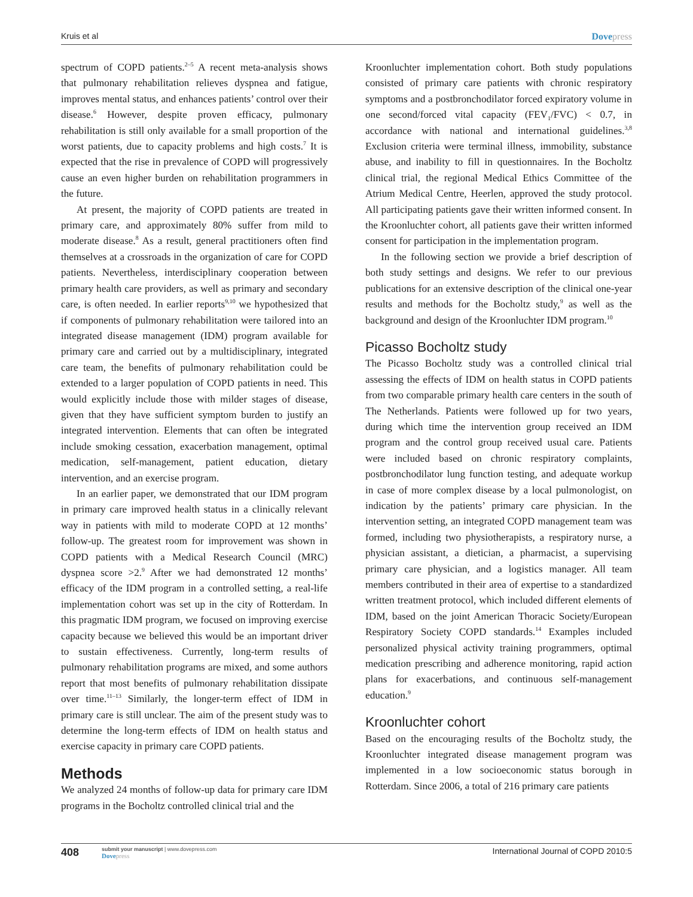Kruis et al Dovepress
spectrum of COPD patients.<sup>2–5</sup> A recent meta-analysis shows that pulmonary rehabilitation relieves dyspnea and fatigue, improves mental status, and enhances patients’ control over their disease.<sup>6</sup> However, despite proven efficacy, pulmonary rehabilitation is still only available for a small proportion of the worst patients, due to capacity problems and high costs.<sup>7</sup> It is expected that the rise in prevalence of COPD will progressively cause an even higher burden on rehabilitation programmers in the future.
At present, the majority of COPD patients are treated in primary care, and approximately 80% suffer from mild to moderate disease.<sup>8</sup> As a result, general practitioners often find themselves at a crossroads in the organization of care for COPD patients. Nevertheless, interdisciplinary cooperation between primary health care providers, as well as primary and secondary care, is often needed. In earlier reports<sup>9,10</sup> we hypothesized that if components of pulmonary rehabilitation were tailored into an integrated disease management (IDM) program available for primary care and carried out by a multidisciplinary, integrated care team, the benefits of pulmonary rehabilitation could be extended to a larger population of COPD patients in need. This would explicitly include those with milder stages of disease, given that they have sufficient symptom burden to justify an integrated intervention. Elements that can often be integrated include smoking cessation, exacerbation management, optimal medication, self-management, patient education, dietary intervention, and an exercise program.
In an earlier paper, we demonstrated that our IDM program in primary care improved health status in a clinically relevant way in patients with mild to moderate COPD at 12 months’ follow-up. The greatest room for improvement was shown in COPD patients with a Medical Research Council (MRC) dyspnea score >2.<sup>9</sup> After we had demonstrated 12 months’ efficacy of the IDM program in a controlled setting, a real-life implementation cohort was set up in the city of Rotterdam. In this pragmatic IDM program, we focused on improving exercise capacity because we believed this would be an important driver to sustain effectiveness. Currently, long-term results of pulmonary rehabilitation programs are mixed, and some authors report that most benefits of pulmonary rehabilitation dissipate over time.<sup>11–13</sup> Similarly, the longer-term effect of IDM in primary care is still unclear. The aim of the present study was to determine the long-term effects of IDM on health status and exercise capacity in primary care COPD patients.
Methods
We analyzed 24 months of follow-up data for primary care IDM programs in the Bocholtz controlled clinical trial and the
Kroonluchter implementation cohort. Both study populations consisted of primary care patients with chronic respiratory symptoms and a postbronchodilator forced expiratory volume in one second/forced vital capacity (FEV<sub>1</sub>/FVC) < 0.7, in accordance with national and international guidelines.<sup>3,8</sup> Exclusion criteria were terminal illness, immobility, substance abuse, and inability to fill in questionnaires. In the Bocholtz clinical trial, the regional Medical Ethics Committee of the Atrium Medical Centre, Heerlen, approved the study protocol. All participating patients gave their written informed consent. In the Kroonluchter cohort, all patients gave their written informed consent for participation in the implementation program.
In the following section we provide a brief description of both study settings and designs. We refer to our previous publications for an extensive description of the clinical one-year results and methods for the Bocholtz study,<sup>9</sup> as well as the background and design of the Kroonluchter IDM program.<sup>10</sup>
Picasso Bocholtz study
The Picasso Bocholtz study was a controlled clinical trial assessing the effects of IDM on health status in COPD patients from two comparable primary health care centers in the south of The Netherlands. Patients were followed up for two years, during which time the intervention group received an IDM program and the control group received usual care. Patients were included based on chronic respiratory complaints, postbronchodilator lung function testing, and adequate workup in case of more complex disease by a local pulmonologist, on indication by the patients’ primary care physician. In the intervention setting, an integrated COPD management team was formed, including two physiotherapists, a respiratory nurse, a physician assistant, a dietician, a pharmacist, a supervising primary care physician, and a logistics manager. All team members contributed in their area of expertise to a standardized written treatment protocol, which included different elements of IDM, based on the joint American Thoracic Society/European Respiratory Society COPD standards.<sup>14</sup> Examples included personalized physical activity training programmers, optimal medication prescribing and adherence monitoring, rapid action plans for exacerbations, and continuous self-management education.<sup>9</sup>
Kroonluchter cohort
Based on the encouraging results of the Bocholtz study, the Kroonluchter integrated disease management program was implemented in a low socioeconomic status borough in Rotterdam. Since 2006, a total of 216 primary care patients
408 submit your manuscript | www.dovepress.com
Dovepress International Journal of COPD 2010:5